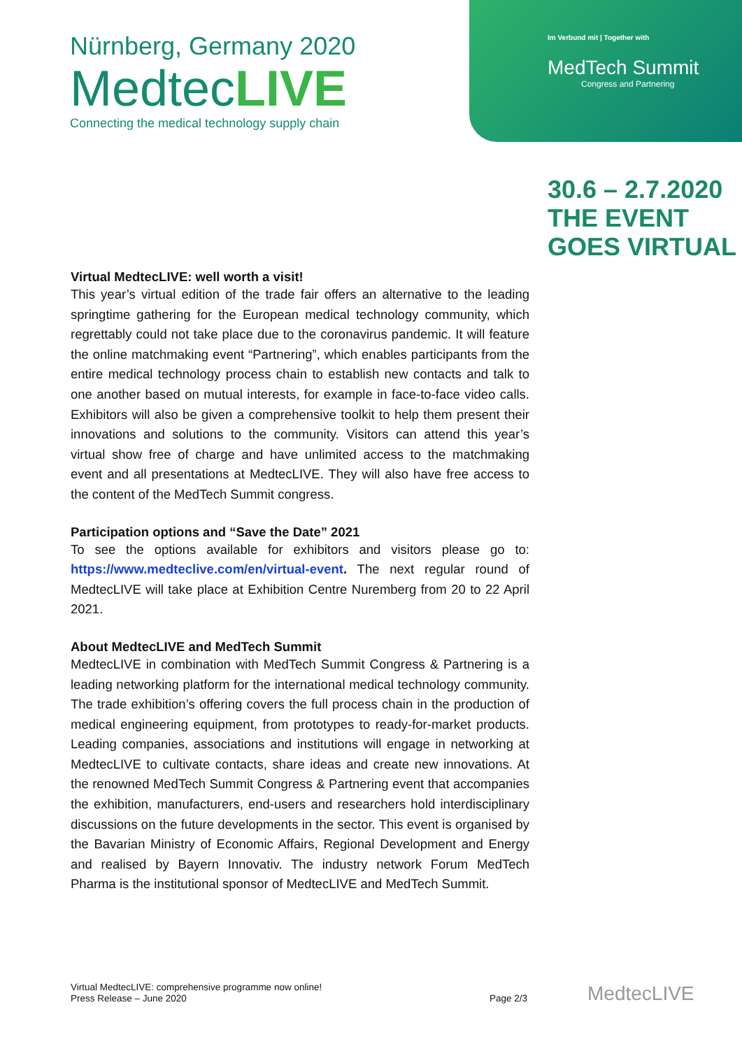Nürnberg, Germany 2020
MedtecLIVE
Connecting the medical technology supply chain
Im Verbund mit | Together with
MedTech Summit
Congress and Partnering
30.6 – 2.7.2020
THE EVENT
GOES VIRTUAL
Virtual MedtecLIVE: well worth a visit!
This year’s virtual edition of the trade fair offers an alternative to the leading springtime gathering for the European medical technology community, which regrettably could not take place due to the coronavirus pandemic. It will feature the online matchmaking event “Partnering”, which enables participants from the entire medical technology process chain to establish new contacts and talk to one another based on mutual interests, for example in face-to-face video calls. Exhibitors will also be given a comprehensive toolkit to help them present their innovations and solutions to the community. Visitors can attend this year’s virtual show free of charge and have unlimited access to the matchmaking event and all presentations at MedtecLIVE. They will also have free access to the content of the MedTech Summit congress.
Participation options and “Save the Date” 2021
To see the options available for exhibitors and visitors please go to: https://www.medteclive.com/en/virtual-event. The next regular round of MedtecLIVE will take place at Exhibition Centre Nuremberg from 20 to 22 April 2021.
About MedtecLIVE and MedTech Summit
MedtecLIVE in combination with MedTech Summit Congress & Partnering is a leading networking platform for the international medical technology community. The trade exhibition’s offering covers the full process chain in the production of medical engineering equipment, from prototypes to ready-for-market products. Leading companies, associations and institutions will engage in networking at MedtecLIVE to cultivate contacts, share ideas and create new innovations. At the renowned MedTech Summit Congress & Partnering event that accompanies the exhibition, manufacturers, end-users and researchers hold interdisciplinary discussions on the future developments in the sector. This event is organised by the Bavarian Ministry of Economic Affairs, Regional Development and Energy and realised by Bayern Innovativ. The industry network Forum MedTech Pharma is the institutional sponsor of MedtecLIVE and MedTech Summit.
Virtual MedtecLIVE: comprehensive programme now online!
Press Release – June 2020
Page 2/3 MedtecLIVE